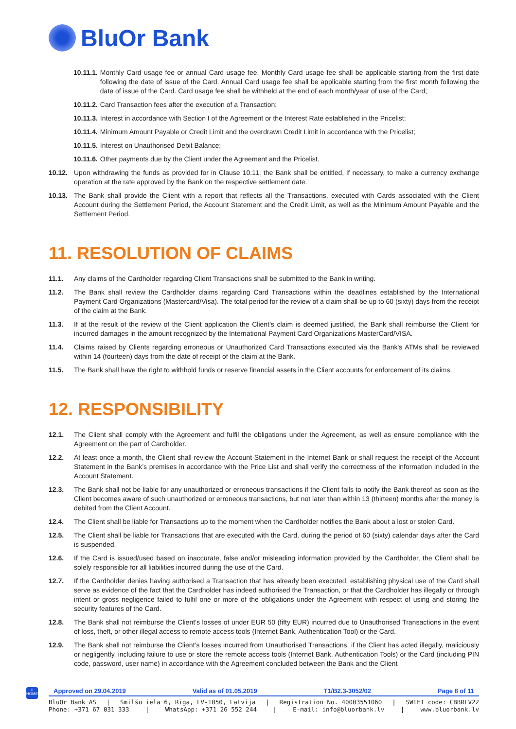BluOr Bank
10.11.1. Monthly Card usage fee or annual Card usage fee. Monthly Card usage fee shall be applicable starting from the first date following the date of issue of the Card. Annual Card usage fee shall be applicable starting from the first month following the date of issue of the Card. Card usage fee shall be withheld at the end of each month/year of use of the Card;
10.11.2. Card Transaction fees after the execution of a Transaction;
10.11.3. Interest in accordance with Section I of the Agreement or the Interest Rate established in the Pricelist;
10.11.4. Minimum Amount Payable or Credit Limit and the overdrawn Credit Limit in accordance with the Pricelist;
10.11.5. Interest on Unauthorised Debit Balance;
10.11.6. Other payments due by the Client under the Agreement and the Pricelist.
10.12. Upon withdrawing the funds as provided for in Clause 10.11, the Bank shall be entitled, if necessary, to make a currency exchange operation at the rate approved by the Bank on the respective settlement date.
10.13. The Bank shall provide the Client with a report that reflects all the Transactions, executed with Cards associated with the Client Account during the Settlement Period, the Account Statement and the Credit Limit, as well as the Minimum Amount Payable and the Settlement Period.
11. RESOLUTION OF CLAIMS
11.1. Any claims of the Cardholder regarding Client Transactions shall be submitted to the Bank in writing.
11.2. The Bank shall review the Cardholder claims regarding Card Transactions within the deadlines established by the International Payment Card Organizations (Mastercard/Visa). The total period for the review of a claim shall be up to 60 (sixty) days from the receipt of the claim at the Bank.
11.3. If at the result of the review of the Client application the Client’s claim is deemed justified, the Bank shall reimburse the Client for incurred damages in the amount recognized by the International Payment Card Organizations MasterCard/VISA.
11.4. Claims raised by Clients regarding erroneous or Unauthorized Card Transactions executed via the Bank's ATMs shall be reviewed within 14 (fourteen) days from the date of receipt of the claim at the Bank.
11.5. The Bank shall have the right to withhold funds or reserve financial assets in the Client accounts for enforcement of its claims.
12. RESPONSIBILITY
12.1. The Client shall comply with the Agreement and fulfil the obligations under the Agreement, as well as ensure compliance with the Agreement on the part of Cardholder.
12.2. At least once a month, the Client shall review the Account Statement in the Internet Bank or shall request the receipt of the Account Statement in the Bank’s premises in accordance with the Price List and shall verify the correctness of the information included in the Account Statement.
12.3. The Bank shall not be liable for any unauthorized or erroneous transactions if the Client fails to notify the Bank thereof as soon as the Client becomes aware of such unauthorized or erroneous transactions, but not later than within 13 (thirteen) months after the money is debited from the Client Account.
12.4. The Client shall be liable for Transactions up to the moment when the Cardholder notifies the Bank about a lost or stolen Card.
12.5. The Client shall be liable for Transactions that are executed with the Card, during the period of 60 (sixty) calendar days after the Card is suspended.
12.6. If the Card is issued/used based on inaccurate, false and/or misleading information provided by the Cardholder, the Client shall be solely responsible for all liabilities incurred during the use of the Card.
12.7. If the Cardholder denies having authorised a Transaction that has already been executed, establishing physical use of the Card shall serve as evidence of the fact that the Cardholder has indeed authorised the Transaction, or that the Cardholder has illegally or through intent or gross negligence failed to fulfil one or more of the obligations under the Agreement with respect of using and storing the security features of the Card.
12.8. The Bank shall not reimburse the Client’s losses of under EUR 50 (fifty EUR) incurred due to Unauthorised Transactions in the event of loss, theft, or other illegal access to remote access tools (Internet Bank, Authentication Tool) or the Card.
12.9. The Bank shall not reimburse the Client’s losses incurred from Unauthorised Transactions, if the Client has acted illegally, maliciously or negligently, including failure to use or store the remote access tools (Internet Bank, Authentication Tools) or the Card (including PIN code, password, user name) in accordance with the Agreement concluded between the Bank and the Client
⌂
HOME
Approved on 29.04.2019 Valid as of 01.05.2019 T1/B2.3-3052/02 Page 8 of 11
BluOr Bank AS | Smilšu iela 6, Rīga, LV-1050, Latvija | Registration No. 40003551060 | SWIFT code: CBBRLV22
Phone: +371 67 031 333 | WhatsApp: +371 26 552 244 | E-mail: info@bluorbank.lv | www.bluorbank.lv